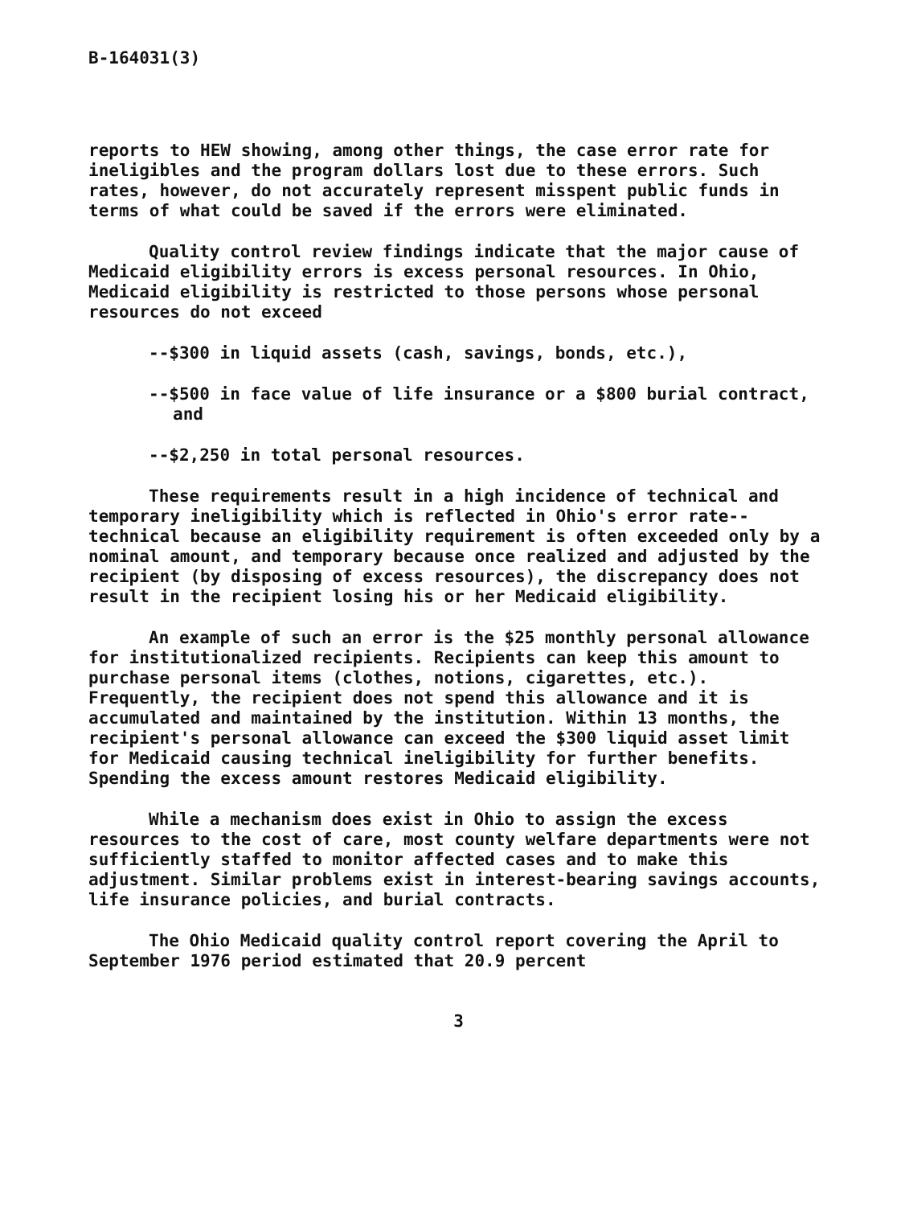B-164031(3)
reports to HEW showing, among other things, the case error rate for ineligibles and the program dollars lost due to these errors. Such rates, however, do not accurately represent misspent public funds in terms of what could be saved if the errors were eliminated.
Quality control review findings indicate that the major cause of Medicaid eligibility errors is excess personal resources. In Ohio, Medicaid eligibility is restricted to those persons whose personal resources do not exceed
--$300 in liquid assets (cash, savings, bonds, etc.),
--$500 in face value of life insurance or a $800 burial contract, and
--$2,250 in total personal resources.
These requirements result in a high incidence of technical and temporary ineligibility which is reflected in Ohio's error rate--technical because an eligibility requirement is often exceeded only by a nominal amount, and temporary because once realized and adjusted by the recipient (by disposing of excess resources), the discrepancy does not result in the recipient losing his or her Medicaid eligibility.
An example of such an error is the $25 monthly personal allowance for institutionalized recipients. Recipients can keep this amount to purchase personal items (clothes, notions, cigarettes, etc.). Frequently, the recipient does not spend this allowance and it is accumulated and maintained by the institution. Within 13 months, the recipient's personal allowance can exceed the $300 liquid asset limit for Medicaid causing technical ineligibility for further benefits. Spending the excess amount restores Medicaid eligibility.
While a mechanism does exist in Ohio to assign the excess resources to the cost of care, most county welfare departments were not sufficiently staffed to monitor affected cases and to make this adjustment. Similar problems exist in interest-bearing savings accounts, life insurance policies, and burial contracts.
The Ohio Medicaid quality control report covering the April to September 1976 period estimated that 20.9 percent
3